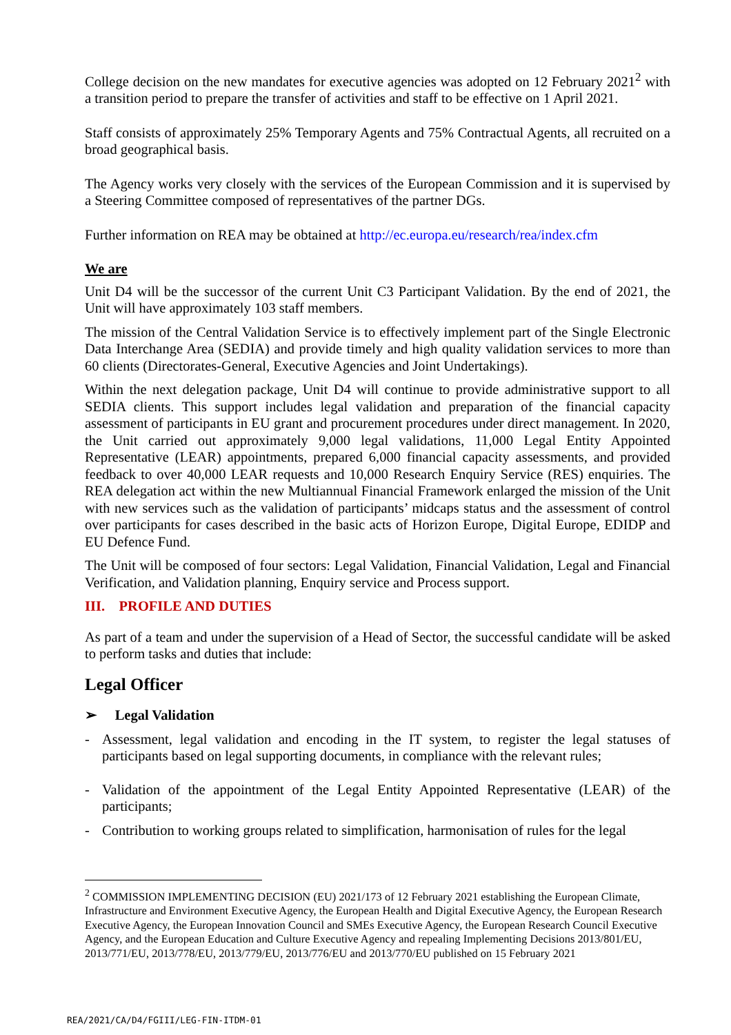College decision on the new mandates for executive agencies was adopted on 12 February 2021<sup>2</sup> with a transition period to prepare the transfer of activities and staff to be effective on 1 April 2021.
Staff consists of approximately 25% Temporary Agents and 75% Contractual Agents, all recruited on a broad geographical basis.
The Agency works very closely with the services of the European Commission and it is supervised by a Steering Committee composed of representatives of the partner DGs.
Further information on REA may be obtained at http://ec.europa.eu/research/rea/index.cfm
We are
Unit D4 will be the successor of the current Unit C3 Participant Validation. By the end of 2021, the Unit will have approximately 103 staff members.
The mission of the Central Validation Service is to effectively implement part of the Single Electronic Data Interchange Area (SEDIA) and provide timely and high quality validation services to more than 60 clients (Directorates-General, Executive Agencies and Joint Undertakings).
Within the next delegation package, Unit D4 will continue to provide administrative support to all SEDIA clients. This support includes legal validation and preparation of the financial capacity assessment of participants in EU grant and procurement procedures under direct management. In 2020, the Unit carried out approximately 9,000 legal validations, 11,000 Legal Entity Appointed Representative (LEAR) appointments, prepared 6,000 financial capacity assessments, and provided feedback to over 40,000 LEAR requests and 10,000 Research Enquiry Service (RES) enquiries. The REA delegation act within the new Multiannual Financial Framework enlarged the mission of the Unit with new services such as the validation of participants’ midcaps status and the assessment of control over participants for cases described in the basic acts of Horizon Europe, Digital Europe, EDIDP and EU Defence Fund.
The Unit will be composed of four sectors: Legal Validation, Financial Validation, Legal and Financial Verification, and Validation planning, Enquiry service and Process support.
III. PROFILE AND DUTIES
As part of a team and under the supervision of a Head of Sector, the successful candidate will be asked to perform tasks and duties that include:
Legal Officer
➢ Legal Validation
- Assessment, legal validation and encoding in the IT system, to register the legal statuses of participants based on legal supporting documents, in compliance with the relevant rules;
- Validation of the appointment of the Legal Entity Appointed Representative (LEAR) of the participants;
- Contribution to working groups related to simplification, harmonisation of rules for the legal
<sup>2</sup> COMMISSION IMPLEMENTING DECISION (EU) 2021/173 of 12 February 2021 establishing the European Climate, Infrastructure and Environment Executive Agency, the European Health and Digital Executive Agency, the European Research Executive Agency, the European Innovation Council and SMEs Executive Agency, the European Research Council Executive Agency, and the European Education and Culture Executive Agency and repealing Implementing Decisions 2013/801/EU, 2013/771/EU, 2013/778/EU, 2013/779/EU, 2013/776/EU and 2013/770/EU published on 15 February 2021
REA/2021/CA/D4/FGIII/LEG-FIN-ITDM-01